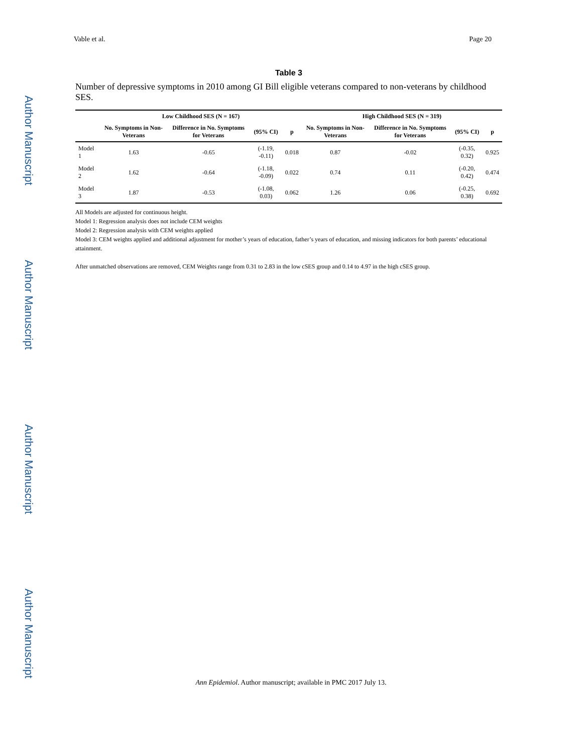Author Manuscript
Author Manuscript
Author Manuscript
Author Manuscript
Vable et al. Page 20
Table 3
Number of depressive symptoms in 2010 among GI Bill eligible veterans compared to non-veterans by childhood SES.
| | Low Childhood SES (N = 167) | | | | High Childhood SES (N = 319) | | | |
| --- | --- | --- | --- | --- | --- | --- | --- | --- |
| | No. Symptoms in Non-Veterans | Difference in No. Symptoms for Veterans | (95% CI) | p | No. Symptoms in Non-Veterans | Difference in No. Symptoms for Veterans | (95% CI) | p |
| Model 1 | 1.63 | -0.65 | (-1.19, -0.11) | 0.018 | 0.87 | -0.02 | (-0.35, 0.32) | 0.925 |
| Model 2 | 1.62 | -0.64 | (-1.18, -0.09) | 0.022 | 0.74 | 0.11 | (-0.20, 0.42) | 0.474 |
| Model 3 | 1.87 | -0.53 | (-1.08, 0.03) | 0.062 | 1.26 | 0.06 | (-0.25, 0.38) | 0.692 |
All Models are adjusted for continuous height.
Model 1: Regression analysis does not include CEM weights
Model 2: Regression analysis with CEM weights applied
Model 3: CEM weights applied and additional adjustment for mother’s years of education, father’s years of education, and missing indicators for both parents’ educational attainment.
After unmatched observations are removed, CEM Weights range from 0.31 to 2.83 in the low cSES group and 0.14 to 4.97 in the high cSES group.
Ann Epidemiol. Author manuscript; available in PMC 2017 July 13.